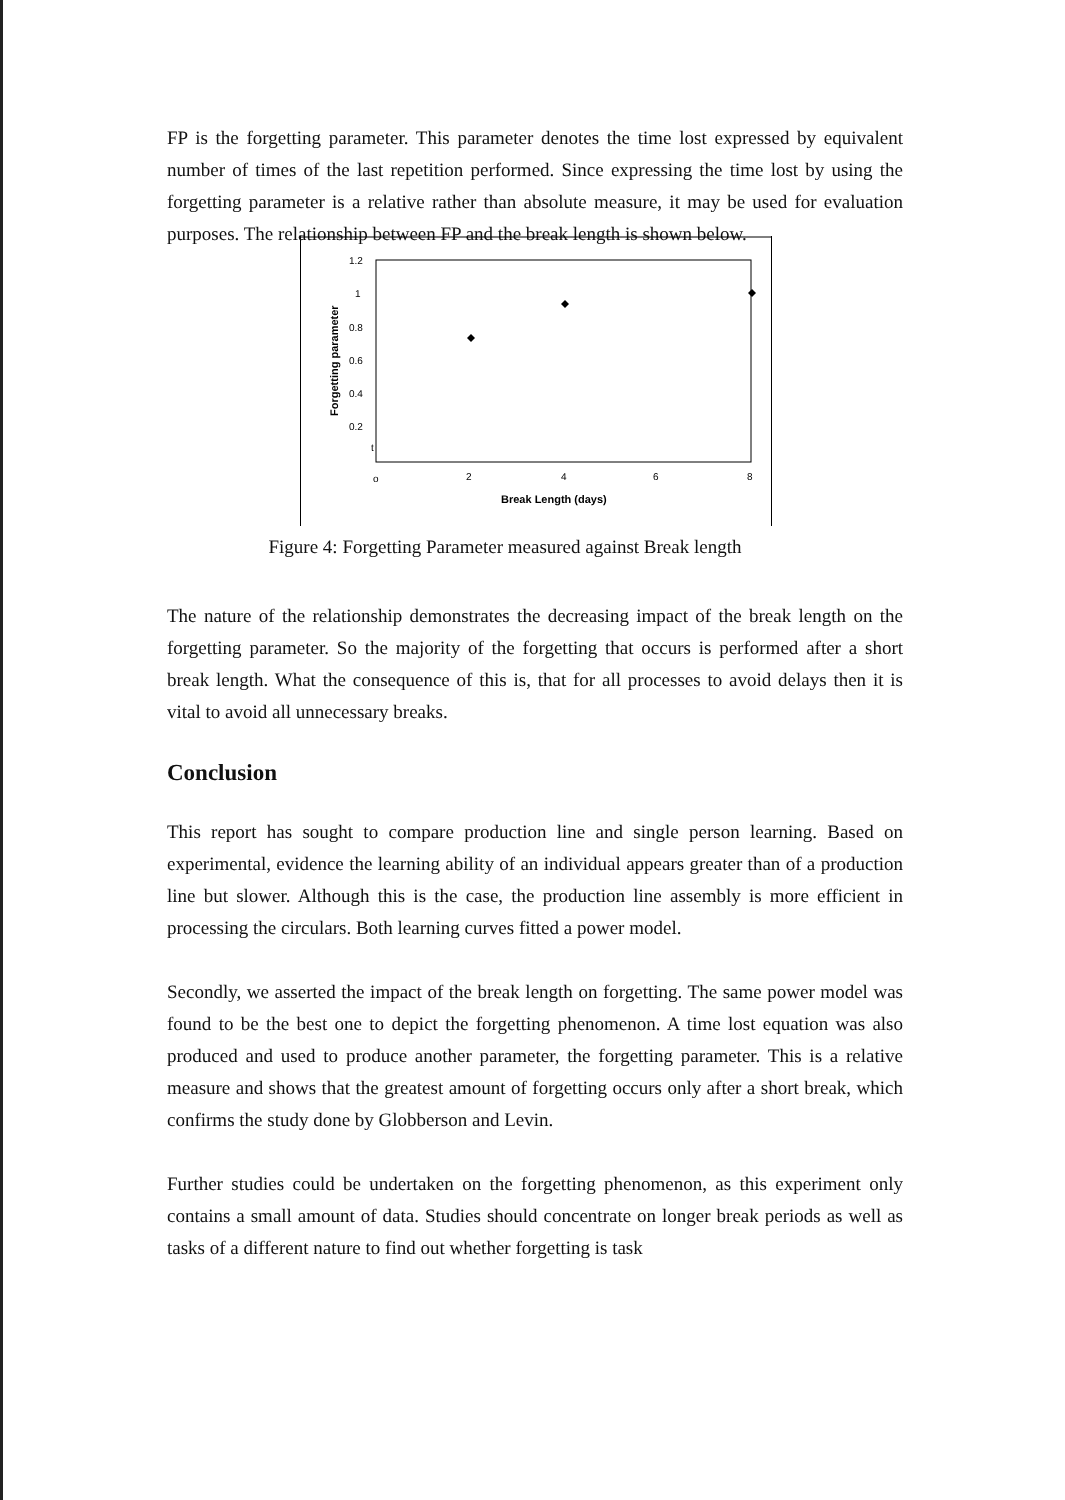FP is the forgetting parameter. This parameter denotes the time lost expressed by equivalent number of times of the last repetition performed. Since expressing the time lost by using the forgetting parameter is a relative rather than absolute measure, it may be used for evaluation purposes. The relationship between FP and the break length is shown below.
1.2
1
0.8
0.6
0.4
0.2
t
o
2
4
6
8
Break Length (days)
Forgetting parameter
Figure 4: Forgetting Parameter measured against Break length
The nature of the relationship demonstrates the decreasing impact of the break length on the forgetting parameter. So the majority of the forgetting that occurs is performed after a short break length. What the consequence of this is, that for all processes to avoid delays then it is vital to avoid all unnecessary breaks.
Conclusion
This report has sought to compare production line and single person learning. Based on experimental, evidence the learning ability of an individual appears greater than of a production line but slower. Although this is the case, the production line assembly is more efficient in processing the circulars. Both learning curves fitted a power model.
Secondly, we asserted the impact of the break length on forgetting. The same power model was found to be the best one to depict the forgetting phenomenon. A time lost equation was also produced and used to produce another parameter, the forgetting parameter. This is a relative measure and shows that the greatest amount of forgetting occurs only after a short break, which confirms the study done by Globberson and Levin.
Further studies could be undertaken on the forgetting phenomenon, as this experiment only contains a small amount of data. Studies should concentrate on longer break periods as well as tasks of a different nature to find out whether forgetting is task